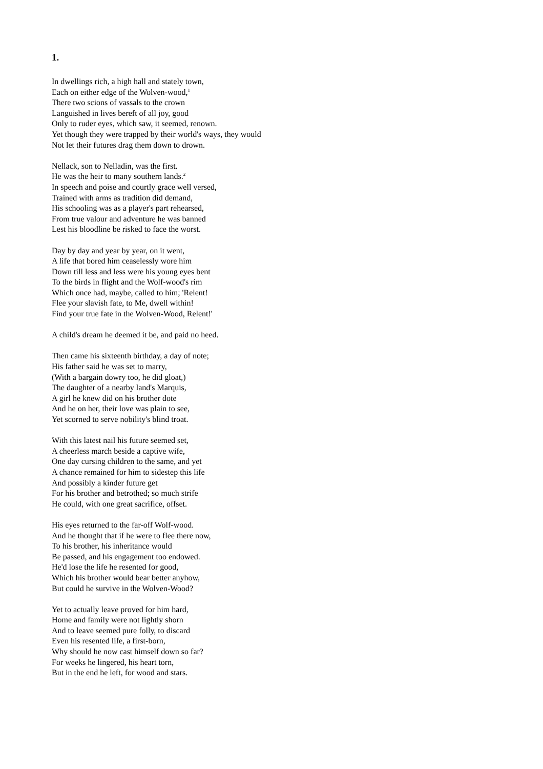1.
In dwellings rich, a high hall and stately town,
Each on either edge of the Wolven-wood,<sup>1</sup>
There two scions of vassals to the crown
Languished in lives bereft of all joy, good
Only to ruder eyes, which saw, it seemed, renown.
Yet though they were trapped by their world's ways, they would
Not let their futures drag them down to drown.
Nellack, son to Nelladin, was the first.
He was the heir to many southern lands.<sup>2</sup>
In speech and poise and courtly grace well versed,
Trained with arms as tradition did demand,
His schooling was as a player's part rehearsed,
From true valour and adventure he was banned
Lest his bloodline be risked to face the worst.
Day by day and year by year, on it went,
A life that bored him ceaselessly wore him
Down till less and less were his young eyes bent
To the birds in flight and the Wolf-wood's rim
Which once had, maybe, called to him; 'Relent!
Flee your slavish fate, to Me, dwell within!
Find your true fate in the Wolven-Wood, Relent!'
A child's dream he deemed it be, and paid no heed.
Then came his sixteenth birthday, a day of note;
His father said he was set to marry,
(With a bargain dowry too, he did gloat,)
The daughter of a nearby land's Marquis,
A girl he knew did on his brother dote
And he on her, their love was plain to see,
Yet scorned to serve nobility's blind troat.
With this latest nail his future seemed set,
A cheerless march beside a captive wife,
One day cursing children to the same, and yet
A chance remained for him to sidestep this life
And possibly a kinder future get
For his brother and betrothed; so much strife
He could, with one great sacrifice, offset.
His eyes returned to the far-off Wolf-wood.
And he thought that if he were to flee there now,
To his brother, his inheritance would
Be passed, and his engagement too endowed.
He'd lose the life he resented for good,
Which his brother would bear better anyhow,
But could he survive in the Wolven-Wood?
Yet to actually leave proved for him hard,
Home and family were not lightly shorn
And to leave seemed pure folly, to discard
Even his resented life, a first-born,
Why should he now cast himself down so far?
For weeks he lingered, his heart torn,
But in the end he left, for wood and stars.